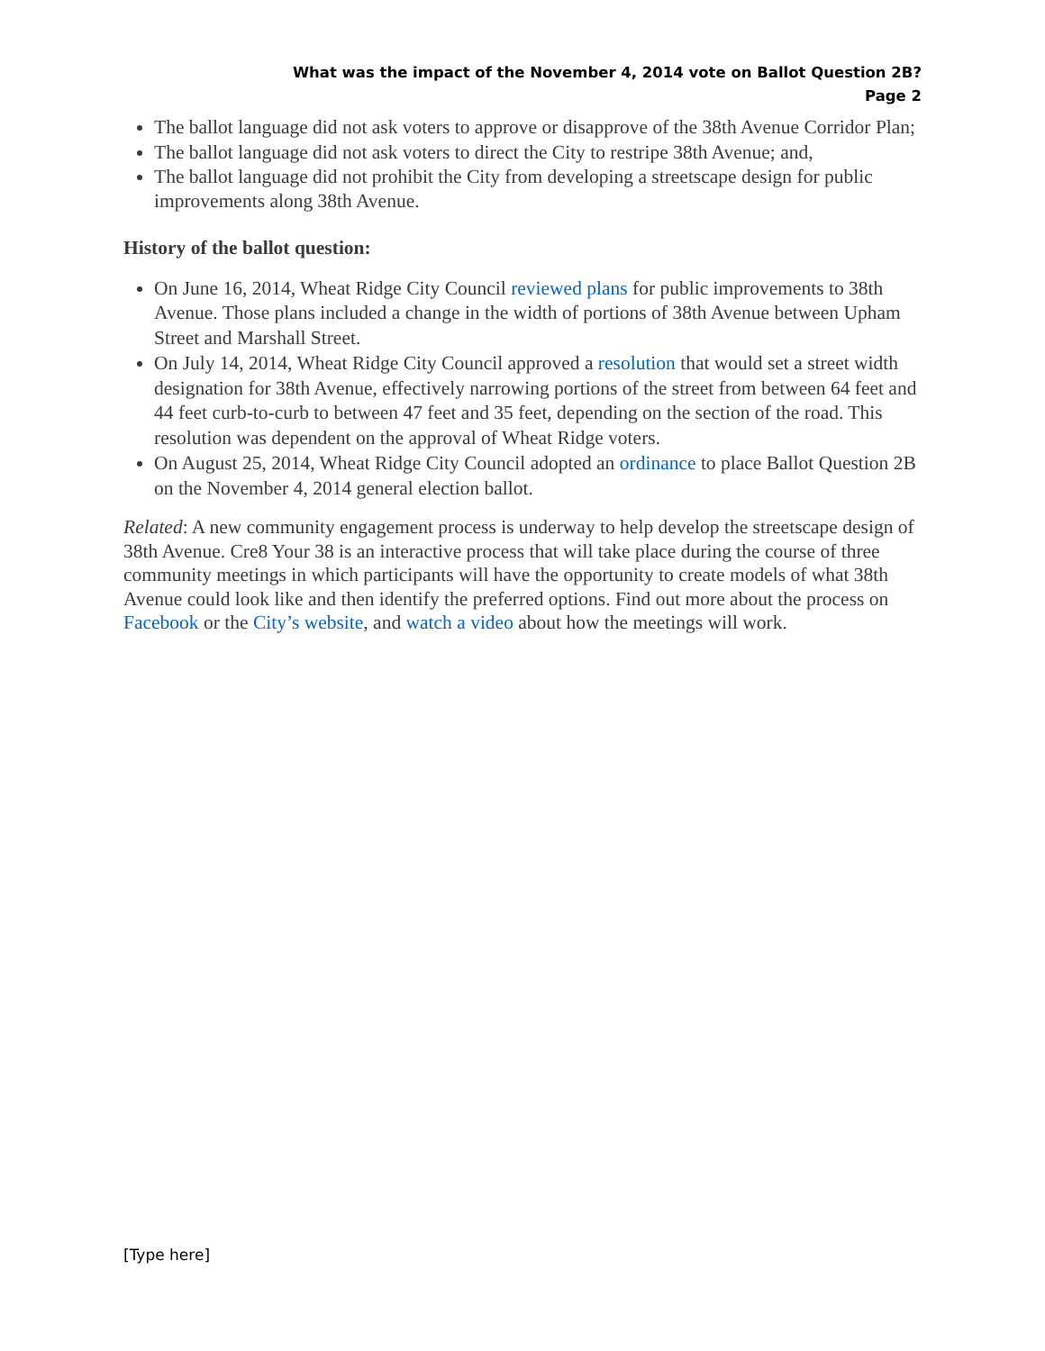What was the impact of the November 4, 2014 vote on Ballot Question 2B?
Page 2
The ballot language did not ask voters to approve or disapprove of the 38th Avenue Corridor Plan;
The ballot language did not ask voters to direct the City to restripe 38th Avenue; and,
The ballot language did not prohibit the City from developing a streetscape design for public improvements along 38th Avenue.
History of the ballot question:
On June 16, 2014, Wheat Ridge City Council reviewed plans for public improvements to 38th Avenue. Those plans included a change in the width of portions of 38th Avenue between Upham Street and Marshall Street.
On July 14, 2014, Wheat Ridge City Council approved a resolution that would set a street width designation for 38th Avenue, effectively narrowing portions of the street from between 64 feet and 44 feet curb-to-curb to between 47 feet and 35 feet, depending on the section of the road. This resolution was dependent on the approval of Wheat Ridge voters.
On August 25, 2014, Wheat Ridge City Council adopted an ordinance to place Ballot Question 2B on the November 4, 2014 general election ballot.
Related: A new community engagement process is underway to help develop the streetscape design of 38th Avenue. Cre8 Your 38 is an interactive process that will take place during the course of three community meetings in which participants will have the opportunity to create models of what 38th Avenue could look like and then identify the preferred options. Find out more about the process on Facebook or the City’s website, and watch a video about how the meetings will work.
[Type here]